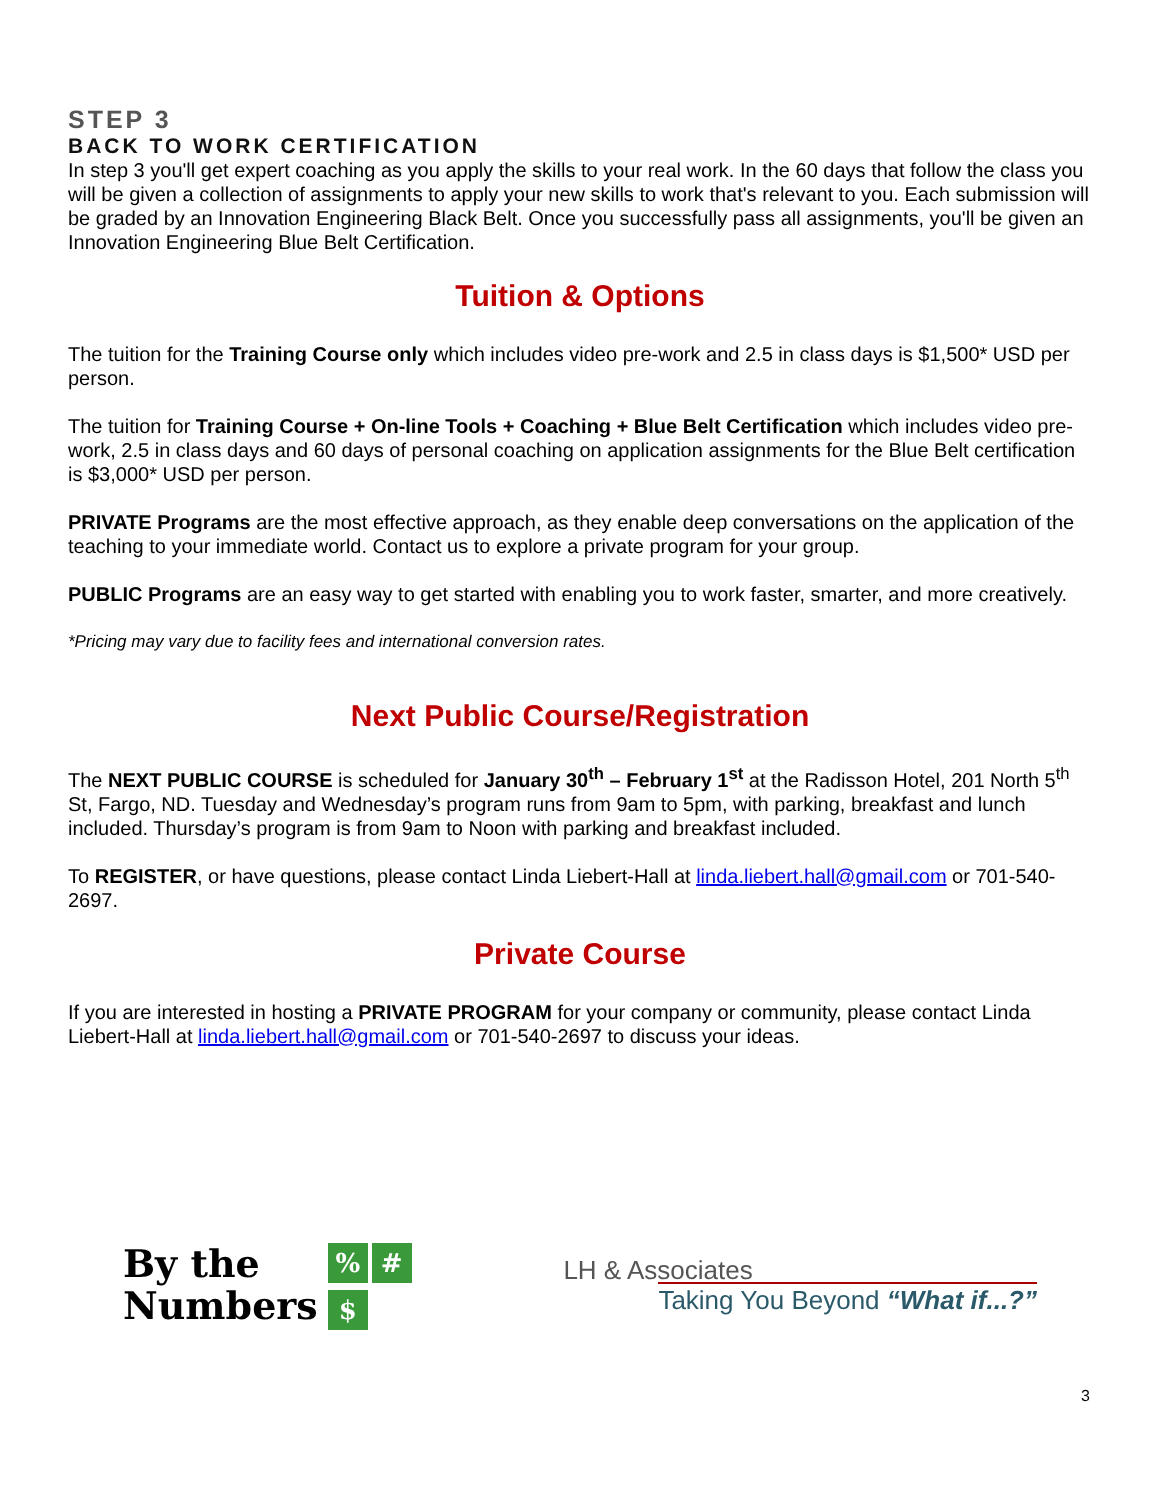STEP 3
BACK TO WORK CERTIFICATION
In step 3 you'll get expert coaching as you apply the skills to your real work. In the 60 days that follow the class you will be given a collection of assignments to apply your new skills to work that's relevant to you. Each submission will be graded by an Innovation Engineering Black Belt. Once you successfully pass all assignments, you'll be given an Innovation Engineering Blue Belt Certification.
Tuition & Options
The tuition for the Training Course only which includes video pre-work and 2.5 in class days is $1,500* USD per person.
The tuition for Training Course + On-line Tools + Coaching + Blue Belt Certification which includes video pre-work, 2.5 in class days and 60 days of personal coaching on application assignments for the Blue Belt certification is $3,000* USD per person.
PRIVATE Programs are the most effective approach, as they enable deep conversations on the application of the teaching to your immediate world. Contact us to explore a private program for your group.
PUBLIC Programs are an easy way to get started with enabling you to work faster, smarter, and more creatively.
*Pricing may vary due to facility fees and international conversion rates.
Next Public Course/Registration
The NEXT PUBLIC COURSE is scheduled for January 30<sup>th</sup> – February 1<sup>st</sup> at the Radisson Hotel, 201 North 5<sup>th</sup> St, Fargo, ND. Tuesday and Wednesday’s program runs from 9am to 5pm, with parking, breakfast and lunch included. Thursday’s program is from 9am to Noon with parking and breakfast included.
To REGISTER, or have questions, please contact Linda Liebert-Hall at linda.liebert.hall@gmail.com or 701-540-2697.
Private Course
If you are interested in hosting a PRIVATE PROGRAM for your company or community, please contact Linda Liebert-Hall at linda.liebert.hall@gmail.com or 701-540-2697 to discuss your ideas.
By the
Numbers
% #
$
LH & Associates
Taking You Beyond “What if...?”
3